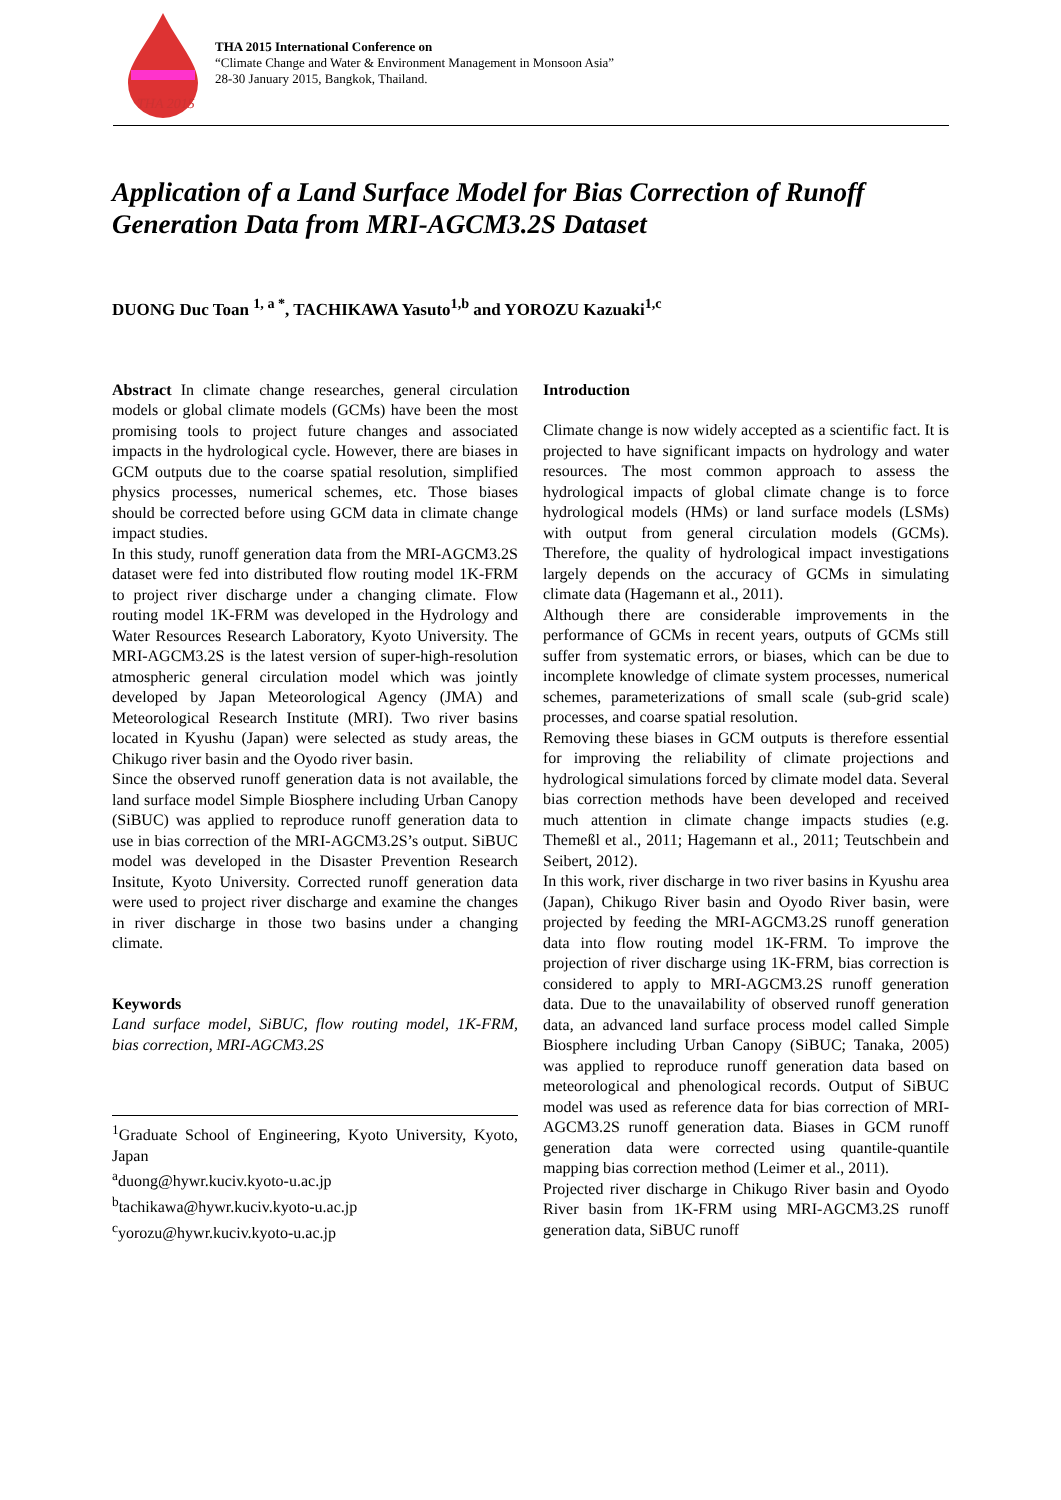THA 2015
THA 2015 International Conference on
“Climate Change and Water & Environment Management in Monsoon Asia”
28-30 January 2015, Bangkok, Thailand.
Application of a Land Surface Model for Bias Correction of Runoff Generation Data from MRI-AGCM3.2S Dataset
DUONG Duc Toan <sup>1, a *</sup>, TACHIKAWA Yasuto<sup>1,b</sup> and YOROZU Kazuaki<sup>1,c</sup>
Abstract In climate change researches, general circulation models or global climate models (GCMs) have been the most promising tools to project future changes and associated impacts in the hydrological cycle. However, there are biases in GCM outputs due to the coarse spatial resolution, simplified physics processes, numerical schemes, etc. Those biases should be corrected before using GCM data in climate change impact studies.
In this study, runoff generation data from the MRI-AGCM3.2S dataset were fed into distributed flow routing model 1K-FRM to project river discharge under a changing climate. Flow routing model 1K-FRM was developed in the Hydrology and Water Resources Research Laboratory, Kyoto University. The MRI-AGCM3.2S is the latest version of super-high-resolution atmospheric general circulation model which was jointly developed by Japan Meteorological Agency (JMA) and Meteorological Research Institute (MRI). Two river basins located in Kyushu (Japan) were selected as study areas, the Chikugo river basin and the Oyodo river basin.
Since the observed runoff generation data is not available, the land surface model Simple Biosphere including Urban Canopy (SiBUC) was applied to reproduce runoff generation data to use in bias correction of the MRI-AGCM3.2S’s output. SiBUC model was developed in the Disaster Prevention Research Insitute, Kyoto University. Corrected runoff generation data were used to project river discharge and examine the changes in river discharge in those two basins under a changing climate.
Keywords
Land surface model, SiBUC, flow routing model, 1K-FRM, bias correction, MRI-AGCM3.2S
<sup>1</sup> Graduate School of Engineering, Kyoto University, Kyoto, Japan
<sup>a</sup> duong@hywr.kuciv.kyoto-u.ac.jp
<sup>b</sup> tachikawa@hywr.kuciv.kyoto-u.ac.jp
<sup>c</sup> yorozu@hywr.kuciv.kyoto-u.ac.jp
Introduction
Climate change is now widely accepted as a scientific fact. It is projected to have significant impacts on hydrology and water resources. The most common approach to assess the hydrological impacts of global climate change is to force hydrological models (HMs) or land surface models (LSMs) with output from general circulation models (GCMs). Therefore, the quality of hydrological impact investigations largely depends on the accuracy of GCMs in simulating climate data (Hagemann et al., 2011).
Although there are considerable improvements in the performance of GCMs in recent years, outputs of GCMs still suffer from systematic errors, or biases, which can be due to incomplete knowledge of climate system processes, numerical schemes, parameterizations of small scale (sub-grid scale) processes, and coarse spatial resolution.
Removing these biases in GCM outputs is therefore essential for improving the reliability of climate projections and hydrological simulations forced by climate model data. Several bias correction methods have been developed and received much attention in climate change impacts studies (e.g. Themeßl et al., 2011; Hagemann et al., 2011; Teutschbein and Seibert, 2012).
In this work, river discharge in two river basins in Kyushu area (Japan), Chikugo River basin and Oyodo River basin, were projected by feeding the MRI-AGCM3.2S runoff generation data into flow routing model 1K-FRM. To improve the projection of river discharge using 1K-FRM, bias correction is considered to apply to MRI-AGCM3.2S runoff generation data. Due to the unavailability of observed runoff generation data, an advanced land surface process model called Simple Biosphere including Urban Canopy (SiBUC; Tanaka, 2005) was applied to reproduce runoff generation data based on meteorological and phenological records. Output of SiBUC model was used as reference data for bias correction of MRI-AGCM3.2S runoff generation data. Biases in GCM runoff generation data were corrected using quantile-quantile mapping bias correction method (Leimer et al., 2011).
Projected river discharge in Chikugo River basin and Oyodo River basin from 1K-FRM using MRI-AGCM3.2S runoff generation data, SiBUC runoff